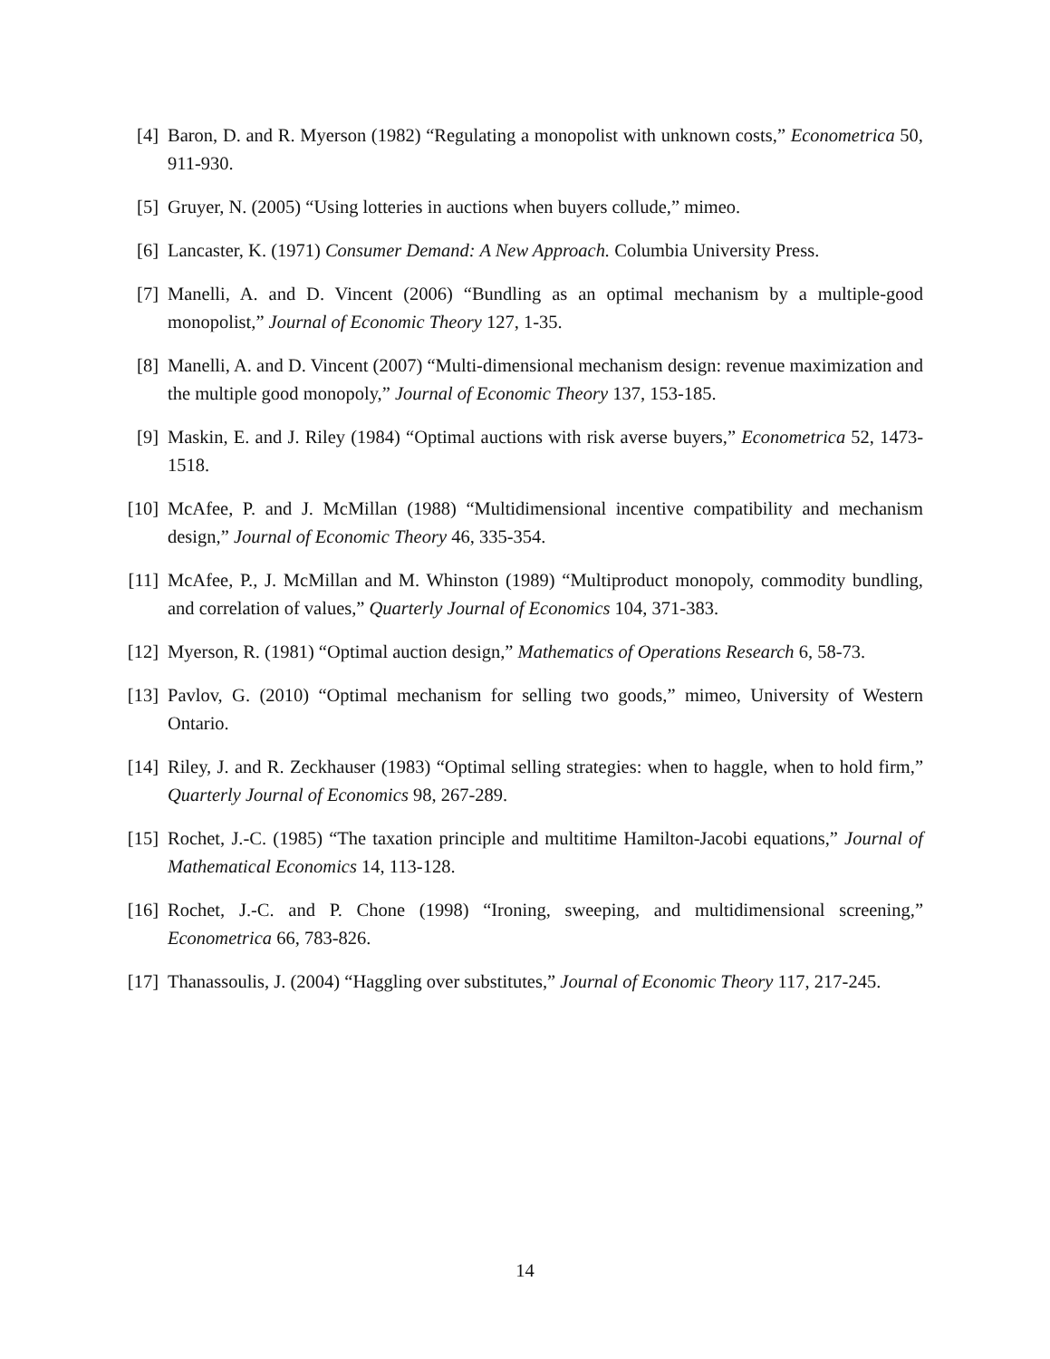[4] Baron, D. and R. Myerson (1982) “Regulating a monopolist with unknown costs,” Econometrica 50, 911-930.
[5] Gruyer, N. (2005) “Using lotteries in auctions when buyers collude,” mimeo.
[6] Lancaster, K. (1971) Consumer Demand: A New Approach. Columbia University Press.
[7] Manelli, A. and D. Vincent (2006) “Bundling as an optimal mechanism by a multiple-good monopolist,” Journal of Economic Theory 127, 1-35.
[8] Manelli, A. and D. Vincent (2007) “Multi-dimensional mechanism design: revenue maximization and the multiple good monopoly,” Journal of Economic Theory 137, 153-185.
[9] Maskin, E. and J. Riley (1984) “Optimal auctions with risk averse buyers,” Econometrica 52, 1473-1518.
[10]
McAfee, P. and J. McMillan (1988) “Multidimensional incentive compatibility and mechanism design,” Journal of Economic Theory 46, 335-354.
[11]
McAfee, P., J. McMillan and M. Whinston (1989) “Multiproduct monopoly, commodity bundling, and correlation of values,” Quarterly Journal of Economics 104, 371-383.
[12]
Myerson, R. (1981) “Optimal auction design,” Mathematics of Operations Research 6, 58-73.
[13]
Pavlov, G. (2010) “Optimal mechanism for selling two goods,” mimeo, University of Western Ontario.
[14]
Riley, J. and R. Zeckhauser (1983) “Optimal selling strategies: when to haggle, when to hold firm,” Quarterly Journal of Economics 98, 267-289.
[15]
Rochet, J.-C. (1985) “The taxation principle and multitime Hamilton-Jacobi equations,” Journal of Mathematical Economics 14, 113-128.
[16]
Rochet, J.-C. and P. Chone (1998) “Ironing, sweeping, and multidimensional screening,” Econometrica 66, 783-826.
[17]
Thanassoulis, J. (2004) “Haggling over substitutes,” Journal of Economic Theory 117, 217-245.
14